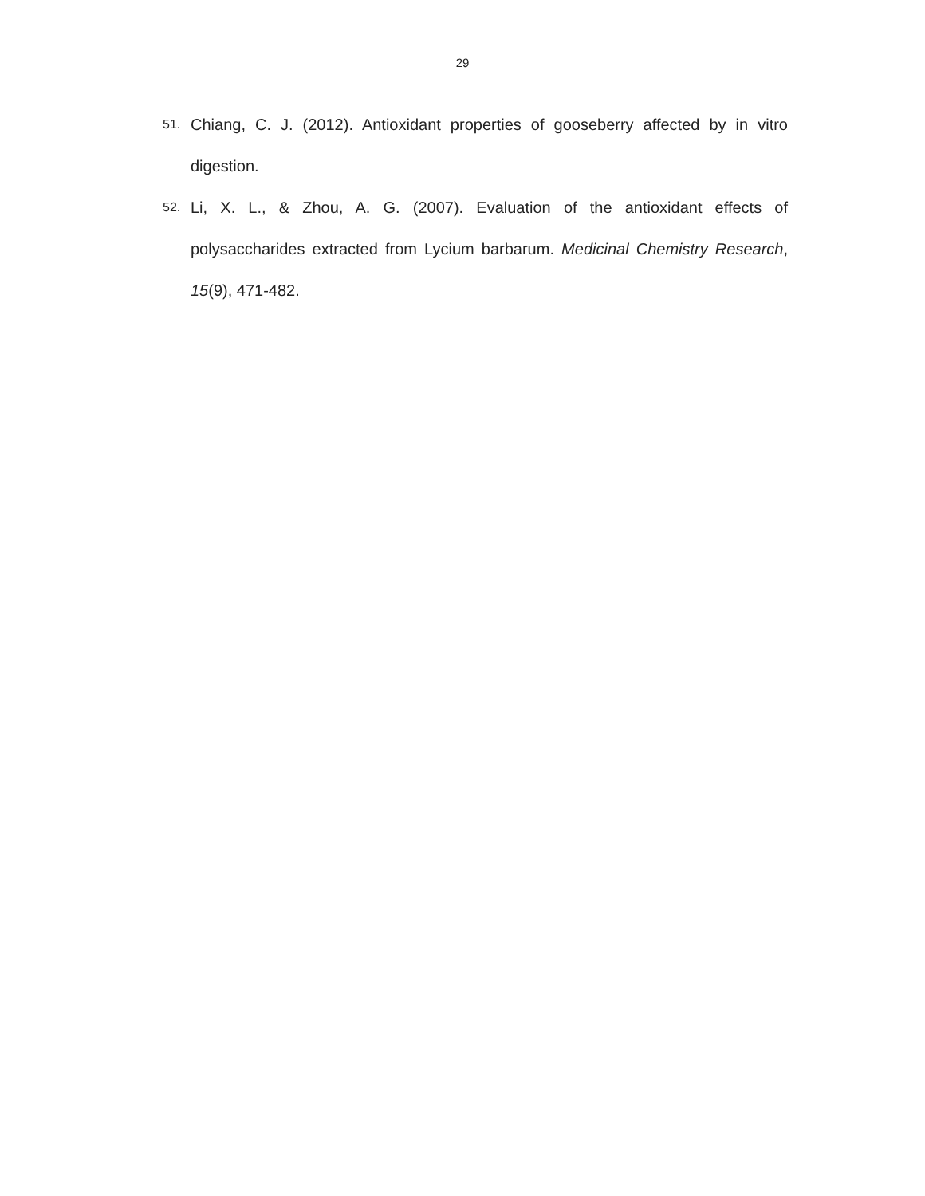29
51. Chiang, C. J. (2012). Antioxidant properties of gooseberry affected by in vitro digestion.
52. Li, X. L., & Zhou, A. G. (2007). Evaluation of the antioxidant effects of polysaccharides extracted from Lycium barbarum. Medicinal Chemistry Research, 15(9), 471-482.